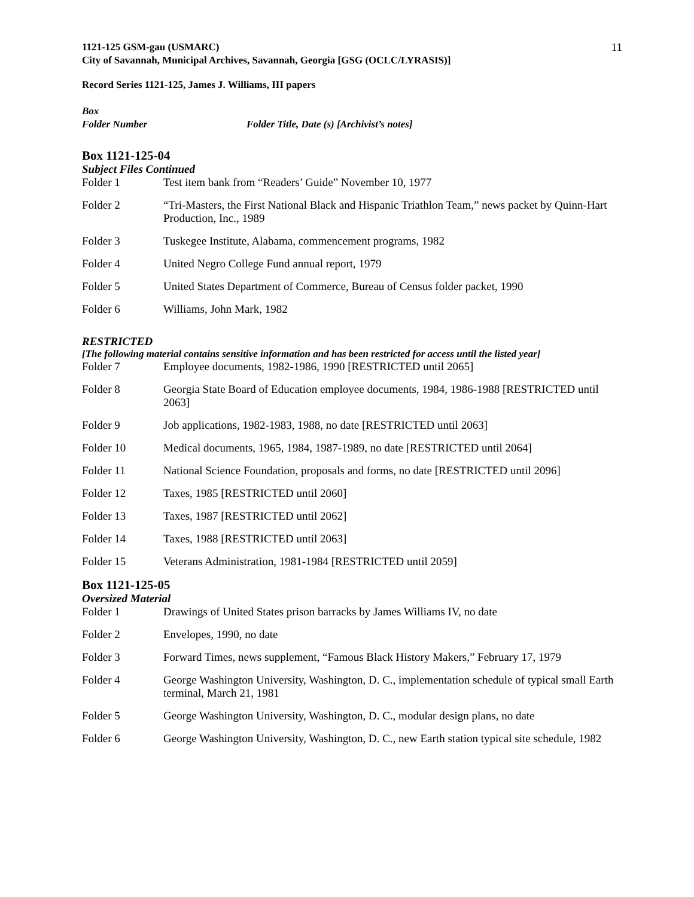1121-125 GSM-gau (USMARC)
City of Savannah, Municipal Archives, Savannah, Georgia [GSG (OCLC/LYRASIS)]
11
Record Series 1121-125, James J. Williams, III papers
Box
Folder Number Folder Title, Date (s) [Archivist’s notes]
Box 1121-125-04
Subject Files Continued
Folder 1 Test item bank from “Readers’ Guide” November 10, 1977
Folder 2 “Tri-Masters, the First National Black and Hispanic Triathlon Team,” news packet by Quinn-Hart Production, Inc., 1989
Folder 3 Tuskegee Institute, Alabama, commencement programs, 1982
Folder 4 United Negro College Fund annual report, 1979
Folder 5 United States Department of Commerce, Bureau of Census folder packet, 1990
Folder 6 Williams, John Mark, 1982
RESTRICTED
[The following material contains sensitive information and has been restricted for access until the listed year]
Folder 7 Employee documents, 1982-1986, 1990 [RESTRICTED until 2065]
Folder 8 Georgia State Board of Education employee documents, 1984, 1986-1988 [RESTRICTED until 2063]
Folder 9 Job applications, 1982-1983, 1988, no date [RESTRICTED until 2063]
Folder 10 Medical documents, 1965, 1984, 1987-1989, no date [RESTRICTED until 2064]
Folder 11 National Science Foundation, proposals and forms, no date [RESTRICTED until 2096]
Folder 12 Taxes, 1985 [RESTRICTED until 2060]
Folder 13 Taxes, 1987 [RESTRICTED until 2062]
Folder 14 Taxes, 1988 [RESTRICTED until 2063]
Folder 15 Veterans Administration, 1981-1984 [RESTRICTED until 2059]
Box 1121-125-05
Oversized Material
Folder 1 Drawings of United States prison barracks by James Williams IV, no date
Folder 2 Envelopes, 1990, no date
Folder 3 Forward Times, news supplement, “Famous Black History Makers,” February 17, 1979
Folder 4 George Washington University, Washington, D. C., implementation schedule of typical small Earth terminal, March 21, 1981
Folder 5 George Washington University, Washington, D. C., modular design plans, no date
Folder 6 George Washington University, Washington, D. C., new Earth station typical site schedule, 1982